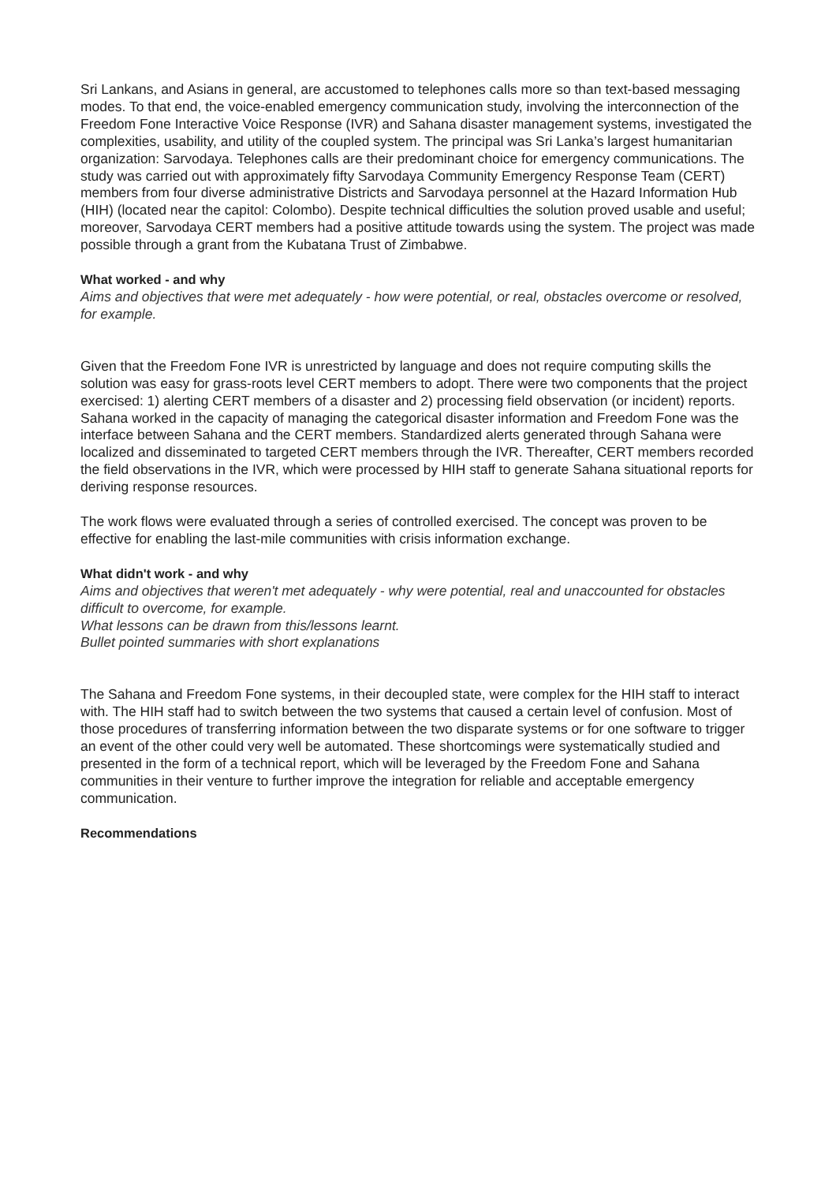Sri Lankans, and Asians in general, are accustomed to telephones calls more so than text-based messaging modes. To that end, the voice-enabled emergency communication study, involving the interconnection of the Freedom Fone Interactive Voice Response (IVR) and Sahana disaster management systems, investigated the complexities, usability, and utility of the coupled system. The principal was Sri Lanka’s largest humanitarian organization: Sarvodaya. Telephones calls are their predominant choice for emergency communications. The study was carried out with approximately fifty Sarvodaya Community Emergency Response Team (CERT) members from four diverse administrative Districts and Sarvodaya personnel at the Hazard Information Hub (HIH) (located near the capitol: Colombo). Despite technical difficulties the solution proved usable and useful; moreover, Sarvodaya CERT members had a positive attitude towards using the system. The project was made possible through a grant from the Kubatana Trust of Zimbabwe.
What worked - and why
Aims and objectives that were met adequately - how were potential, or real, obstacles overcome or resolved, for example.
Given that the Freedom Fone IVR is unrestricted by language and does not require computing skills the solution was easy for grass-roots level CERT members to adopt. There were two components that the project exercised: 1) alerting CERT members of a disaster and 2) processing field observation (or incident) reports. Sahana worked in the capacity of managing the categorical disaster information and Freedom Fone was the interface between Sahana and the CERT members. Standardized alerts generated through Sahana were localized and disseminated to targeted CERT members through the IVR. Thereafter, CERT members recorded the field observations in the IVR, which were processed by HIH staff to generate Sahana situational reports for deriving response resources.
The work flows were evaluated through a series of controlled exercised. The concept was proven to be effective for enabling the last-mile communities with crisis information exchange.
What didn't work - and why
Aims and objectives that weren't met adequately - why were potential, real and unaccounted for obstacles difficult to overcome, for example.
What lessons can be drawn from this/lessons learnt.
Bullet pointed summaries with short explanations
The Sahana and Freedom Fone systems, in their decoupled state, were complex for the HIH staff to interact with. The HIH staff had to switch between the two systems that caused a certain level of confusion. Most of those procedures of transferring information between the two disparate systems or for one software to trigger an event of the other could very well be automated. These shortcomings were systematically studied and presented in the form of a technical report, which will be leveraged by the Freedom Fone and Sahana communities in their venture to further improve the integration for reliable and acceptable emergency communication.
Recommendations